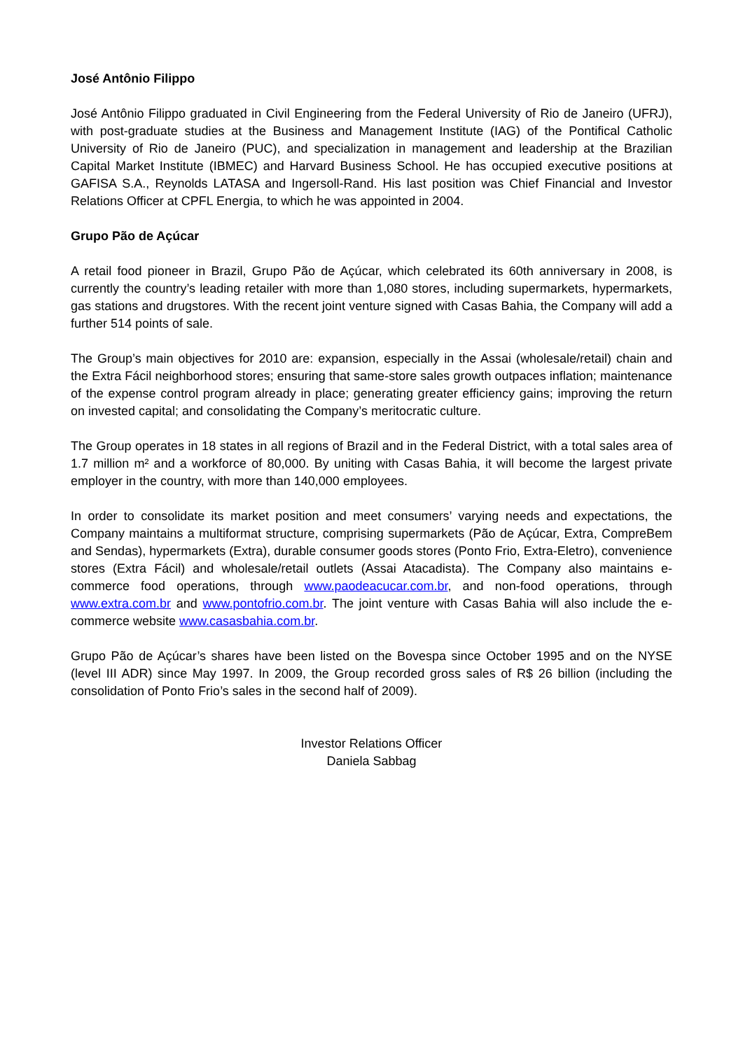José Antônio Filippo
José Antônio Filippo graduated in Civil Engineering from the Federal University of Rio de Janeiro (UFRJ), with post-graduate studies at the Business and Management Institute (IAG) of the Pontifical Catholic University of Rio de Janeiro (PUC), and specialization in management and leadership at the Brazilian Capital Market Institute (IBMEC) and Harvard Business School. He has occupied executive positions at GAFISA S.A., Reynolds LATASA and Ingersoll-Rand. His last position was Chief Financial and Investor Relations Officer at CPFL Energia, to which he was appointed in 2004.
Grupo Pão de Açúcar
A retail food pioneer in Brazil, Grupo Pão de Açúcar, which celebrated its 60th anniversary in 2008, is currently the country’s leading retailer with more than 1,080 stores, including supermarkets, hypermarkets, gas stations and drugstores. With the recent joint venture signed with Casas Bahia, the Company will add a further 514 points of sale.
The Group’s main objectives for 2010 are: expansion, especially in the Assai (wholesale/retail) chain and the Extra Fácil neighborhood stores; ensuring that same-store sales growth outpaces inflation; maintenance of the expense control program already in place; generating greater efficiency gains; improving the return on invested capital; and consolidating the Company’s meritocratic culture.
The Group operates in 18 states in all regions of Brazil and in the Federal District, with a total sales area of 1.7 million m² and a workforce of 80,000. By uniting with Casas Bahia, it will become the largest private employer in the country, with more than 140,000 employees.
In order to consolidate its market position and meet consumers’ varying needs and expectations, the Company maintains a multiformat structure, comprising supermarkets (Pão de Açúcar, Extra, CompreBem and Sendas), hypermarkets (Extra), durable consumer goods stores (Ponto Frio, Extra-Eletro), convenience stores (Extra Fácil) and wholesale/retail outlets (Assai Atacadista). The Company also maintains e-commerce food operations, through www.paodeacucar.com.br, and non-food operations, through www.extra.com.br and www.pontofrio.com.br. The joint venture with Casas Bahia will also include the e-commerce website www.casasbahia.com.br.
Grupo Pão de Açúcar’s shares have been listed on the Bovespa since October 1995 and on the NYSE (level III ADR) since May 1997. In 2009, the Group recorded gross sales of R$ 26 billion (including the consolidation of Ponto Frio’s sales in the second half of 2009).
Investor Relations Officer
Daniela Sabbag